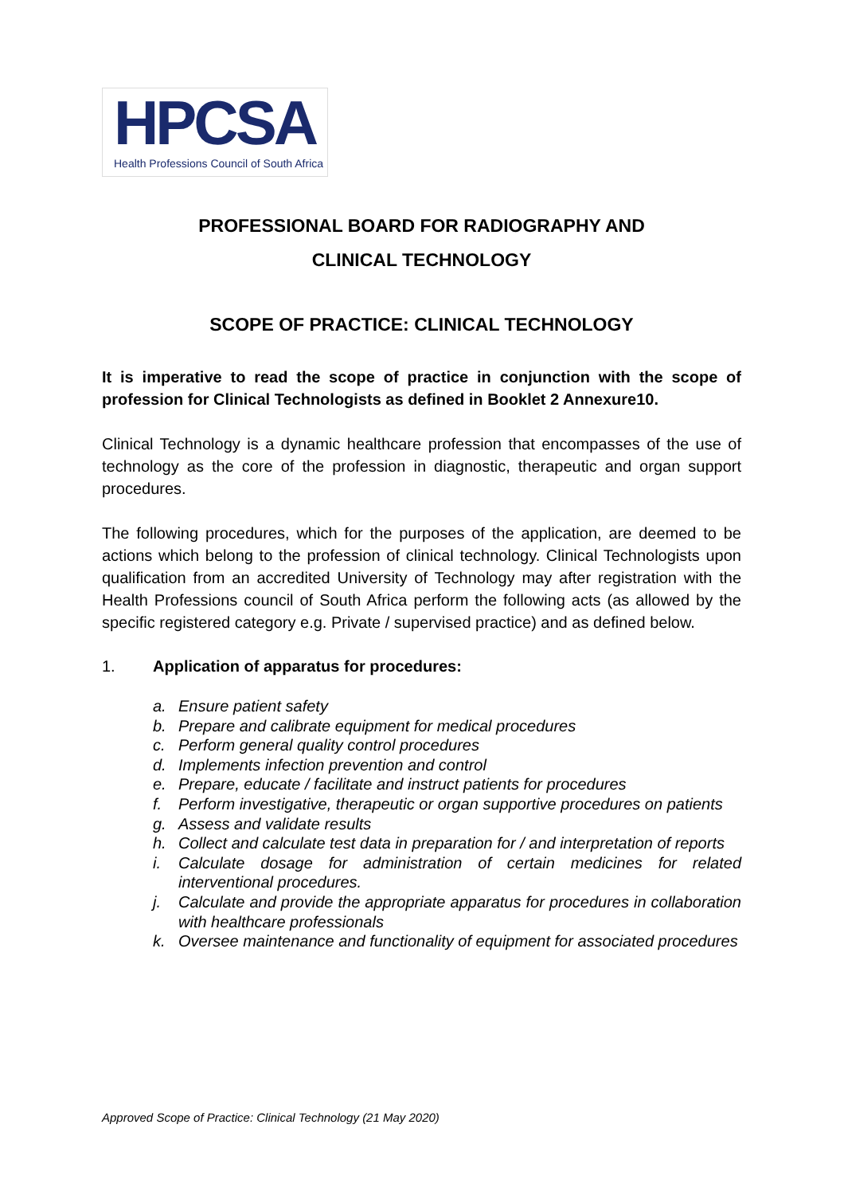HPCSA
Health Professions Council of South Africa
PROFESSIONAL BOARD FOR RADIOGRAPHY AND
CLINICAL TECHNOLOGY
SCOPE OF PRACTICE: CLINICAL TECHNOLOGY
It is imperative to read the scope of practice in conjunction with the scope of profession for Clinical Technologists as defined in Booklet 2 Annexure10.
Clinical Technology is a dynamic healthcare profession that encompasses of the use of technology as the core of the profession in diagnostic, therapeutic and organ support procedures.
The following procedures, which for the purposes of the application, are deemed to be actions which belong to the profession of clinical technology. Clinical Technologists upon qualification from an accredited University of Technology may after registration with the Health Professions council of South Africa perform the following acts (as allowed by the specific registered category e.g. Private / supervised practice) and as defined below.
1. Application of apparatus for procedures:
a. Ensure patient safety
b. Prepare and calibrate equipment for medical procedures
c. Perform general quality control procedures
d. Implements infection prevention and control
e. Prepare, educate / facilitate and instruct patients for procedures
f. Perform investigative, therapeutic or organ supportive procedures on patients
g. Assess and validate results
h. Collect and calculate test data in preparation for / and interpretation of reports
i. Calculate dosage for administration of certain medicines for related interventional procedures.
j. Calculate and provide the appropriate apparatus for procedures in collaboration with healthcare professionals
k. Oversee maintenance and functionality of equipment for associated procedures
Approved Scope of Practice: Clinical Technology (21 May 2020)